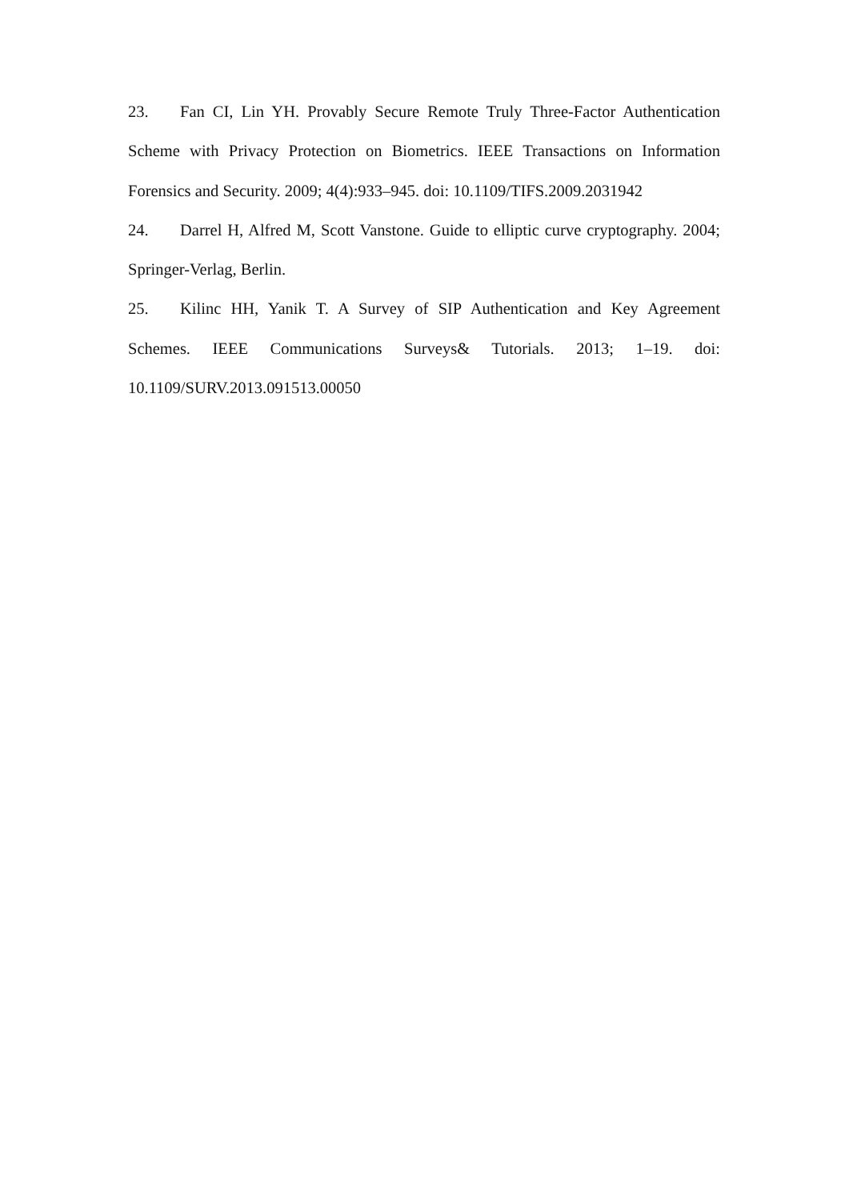23. Fan CI, Lin YH. Provably Secure Remote Truly Three-Factor Authentication Scheme with Privacy Protection on Biometrics. IEEE Transactions on Information Forensics and Security. 2009; 4(4):933–945. doi: 10.1109/TIFS.2009.2031942
24. Darrel H, Alfred M, Scott Vanstone. Guide to elliptic curve cryptography. 2004; Springer-Verlag, Berlin.
25. Kilinc HH, Yanik T. A Survey of SIP Authentication and Key Agreement Schemes. IEEE Communications Surveys& Tutorials. 2013; 1–19. doi: 10.1109/SURV.2013.091513.00050